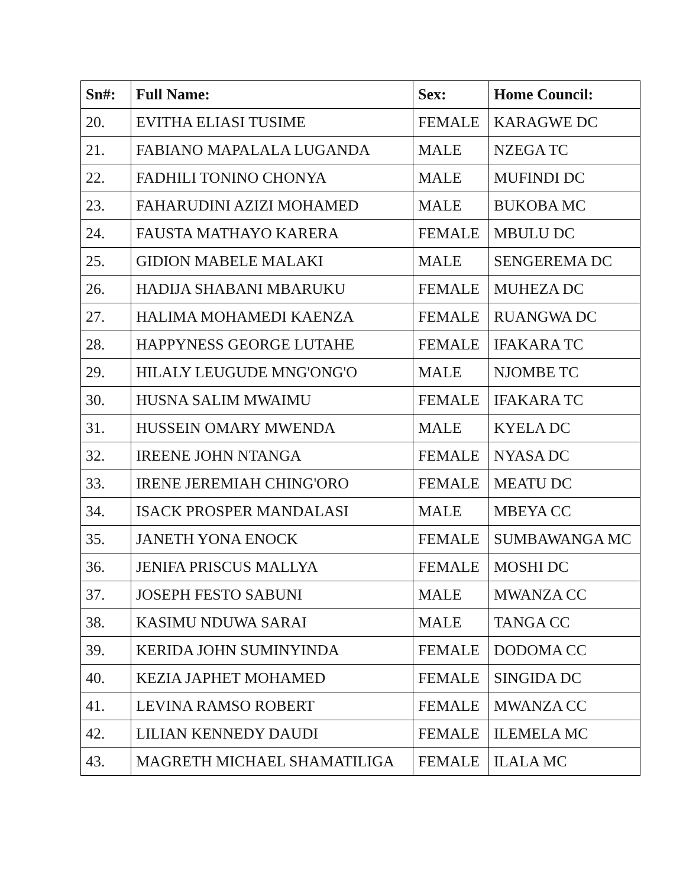| Sn#: | Full Name: | Sex: | Home Council: |
| --- | --- | --- | --- |
| 20. | EVITHA ELIASI TUSIME | FEMALE | KARAGWE DC |
| 21. | FABIANO MAPALALA LUGANDA | MALE | NZEGA TC |
| 22. | FADHILI TONINO CHONYA | MALE | MUFINDI DC |
| 23. | FAHARUDINI AZIZI MOHAMED | MALE | BUKOBA MC |
| 24. | FAUSTA MATHAYO KARERA | FEMALE | MBULU DC |
| 25. | GIDION MABELE MALAKI | MALE | SENGEREMA DC |
| 26. | HADIJA SHABANI MBARUKU | FEMALE | MUHEZA DC |
| 27. | HALIMA MOHAMEDI KAENZA | FEMALE | RUANGWA DC |
| 28. | HAPPYNESS GEORGE LUTAHE | FEMALE | IFAKARA TC |
| 29. | HILALY LEUGUDE MNG'ONG'O | MALE | NJOMBE TC |
| 30. | HUSNA SALIM MWAIMU | FEMALE | IFAKARA TC |
| 31. | HUSSEIN OMARY MWENDA | MALE | KYELA DC |
| 32. | IREENE JOHN NTANGA | FEMALE | NYASA DC |
| 33. | IRENE JEREMIAH CHING'ORO | FEMALE | MEATU DC |
| 34. | ISACK PROSPER MANDALASI | MALE | MBEYA CC |
| 35. | JANETH YONA ENOCK | FEMALE | SUMBAWANGA MC |
| 36. | JENIFA PRISCUS MALLYA | FEMALE | MOSHI DC |
| 37. | JOSEPH FESTO SABUNI | MALE | MWANZA CC |
| 38. | KASIMU NDUWA SARAI | MALE | TANGA CC |
| 39. | KERIDA JOHN SUMINYINDA | FEMALE | DODOMA CC |
| 40. | KEZIA JAPHET MOHAMED | FEMALE | SINGIDA DC |
| 41. | LEVINA RAMSO ROBERT | FEMALE | MWANZA CC |
| 42. | LILIAN KENNEDY DAUDI | FEMALE | ILEMELA MC |
| 43. | MAGRETH MICHAEL SHAMATILIGA | FEMALE | ILALA MC |